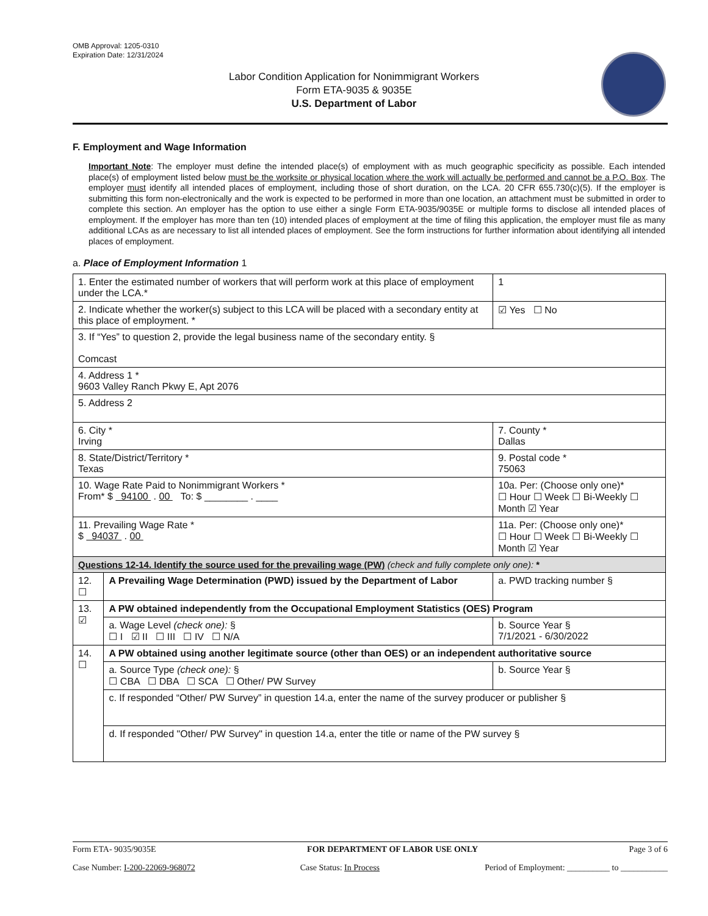OMB Approval: 1205-0310
Expiration Date: 12/31/2024
Labor Condition Application for Nonimmigrant Workers
Form ETA-9035 & 9035E
U.S. Department of Labor
F. Employment and Wage Information
Important Note: The employer must define the intended place(s) of employment with as much geographic specificity as possible. Each intended place(s) of employment listed below must be the worksite or physical location where the work will actually be performed and cannot be a P.O. Box. The employer must identify all intended places of employment, including those of short duration, on the LCA. 20 CFR 655.730(c)(5). If the employer is submitting this form non-electronically and the work is expected to be performed in more than one location, an attachment must be submitted in order to complete this section. An employer has the option to use either a single Form ETA-9035/9035E or multiple forms to disclose all intended places of employment. If the employer has more than ten (10) intended places of employment at the time of filing this application, the employer must file as many additional LCAs as are necessary to list all intended places of employment. See the form instructions for further information about identifying all intended places of employment.
a. Place of Employment Information 1
| 1. Enter the estimated number of workers that will perform work at this place of employment under the LCA.* | | | 1 |
| 2. Indicate whether the worker(s) subject to this LCA will be placed with a secondary entity at this place of employment. * | | | ☑ Yes ☐ No |
| 3. If “Yes” to question 2, provide the legal business name of the secondary entity. § Comcast | | | |
| 4. Address 1 * 9603 Valley Ranch Pkwy E, Apt 2076 | | | |
| 5. Address 2 | | | |
| 6. City * Irving | | 7. County * Dallas | |
| 8. State/District/Territory * Texas | | 9. Postal code * 75063 | |
| 10. Wage Rate Paid to Nonimmigrant Workers * From* $ 94100 . 00 To: $ ________ . ____ | | 10a. Per: (Choose only one)* ☐ Hour ☐ Week ☐ Bi-Weekly ☐ Month ☑ Year | |
| 11. Prevailing Wage Rate * $ 94037 . 00 | | 11a. Per: (Choose only one)* ☐ Hour ☐ Week ☐ Bi-Weekly ☐ Month ☑ Year | |
| Questions 12-14. Identify the source used for the prevailing wage (PW) (check and fully complete only one): * | | | |
| 12. ☐ | A Prevailing Wage Determination (PWD) issued by the Department of Labor | a. PWD tracking number § | |
| 13. ☑ | A PW obtained independently from the Occupational Employment Statistics (OES) Program | | |
| | a. Wage Level (check one): § ☐ I ☑ II ☐ III ☐ IV ☐ N/A | b. Source Year § 7/1/2021 - 6/30/2022 | |
| 14. ☐ | A PW obtained using another legitimate source (other than OES) or an independent authoritative source | | |
| | a. Source Type (check one): § ☐ CBA ☐ DBA ☐ SCA ☐ Other/ PW Survey | b. Source Year § | |
| | c. If responded “Other/ PW Survey” in question 14.a, enter the name of the survey producer or publisher § | | |
| | d. If responded "Other/ PW Survey" in question 14.a, enter the title or name of the PW survey § | | |
Form ETA- 9035/9035E FOR DEPARTMENT OF LABOR USE ONLY Page 3 of 6
Case Number: I-200-22069-968072 Case Status: In Process Period of Employment: __________ to ___________